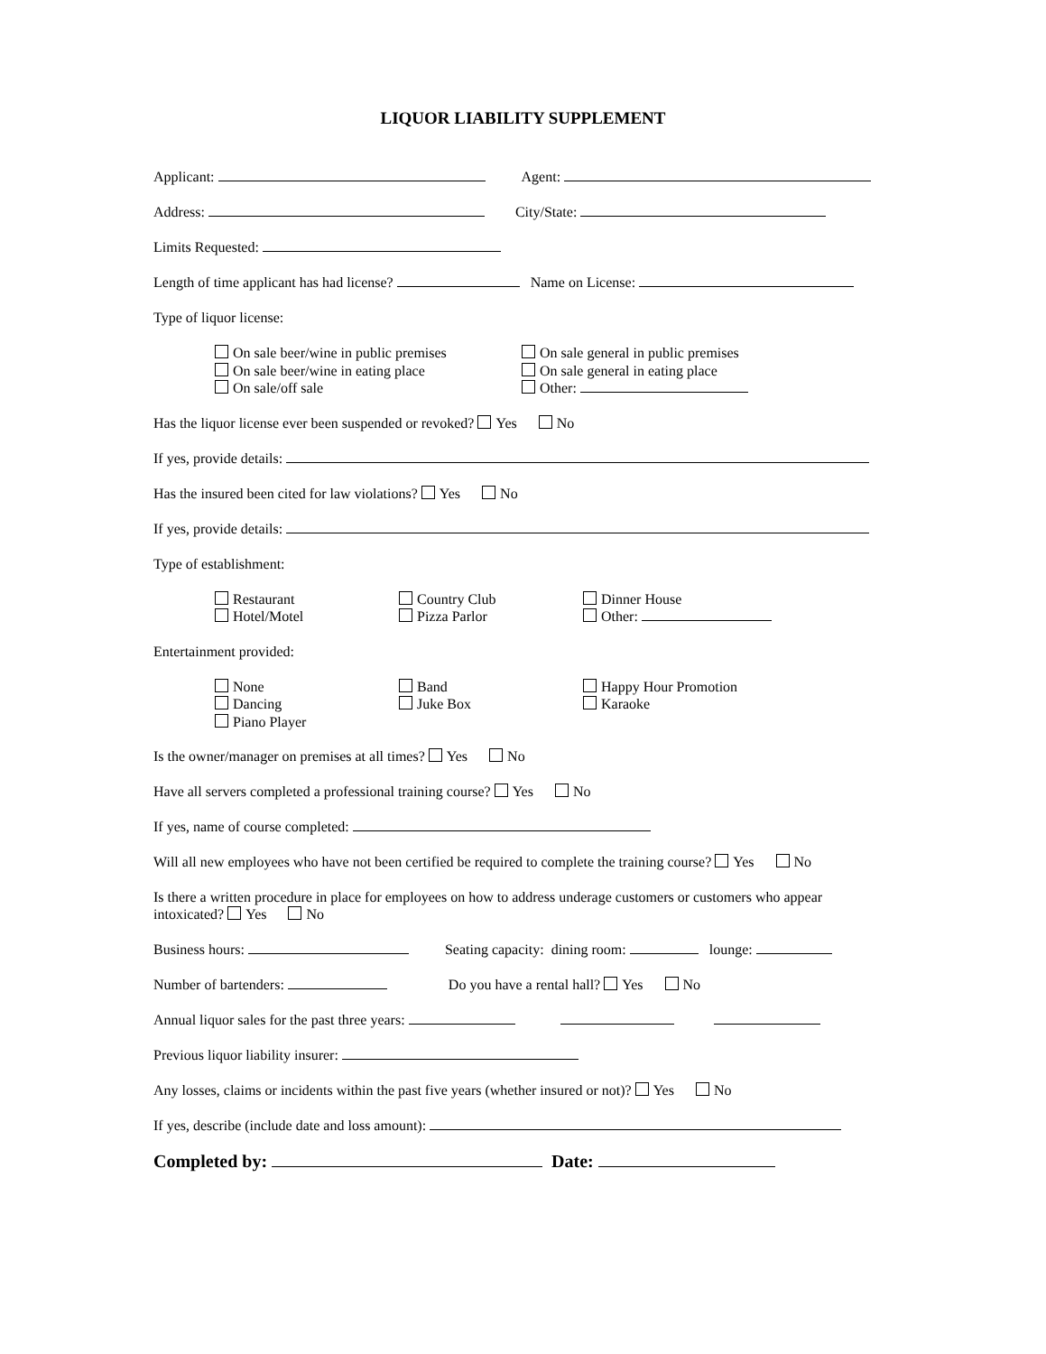LIQUOR LIABILITY SUPPLEMENT
Applicant: Agent:
Address: City/State:
Limits Requested:
Length of time applicant has had license? Name on License:
Type of liquor license:
On sale beer/wine in public premises
On sale general in public premises
On sale beer/wine in eating place
On sale general in eating place
On sale/off sale
Other:
Has the liquor license ever been suspended or revoked? Yes No
If yes, provide details:
Has the insured been cited for law violations? Yes No
If yes, provide details:
Type of establishment:
Restaurant
Country Club
Dinner House
Hotel/Motel
Pizza Parlor
Other:
Entertainment provided:
None
Band
Happy Hour Promotion
Dancing
Juke Box
Karaoke
Piano Player
Is the owner/manager on premises at all times? Yes No
Have all servers completed a professional training course? Yes No
If yes, name of course completed:
Will all new employees who have not been certified be required to complete the training course? Yes No
Is there a written procedure in place for employees on how to address underage customers or customers who appear intoxicated? Yes No
Business hours: Seating capacity: dining room: lounge:
Number of bartenders: Do you have a rental hall? Yes No
Annual liquor sales for the past three years:
Previous liquor liability insurer:
Any losses, claims or incidents within the past five years (whether insured or not)? Yes No
If yes, describe (include date and loss amount):
Completed by: Date: